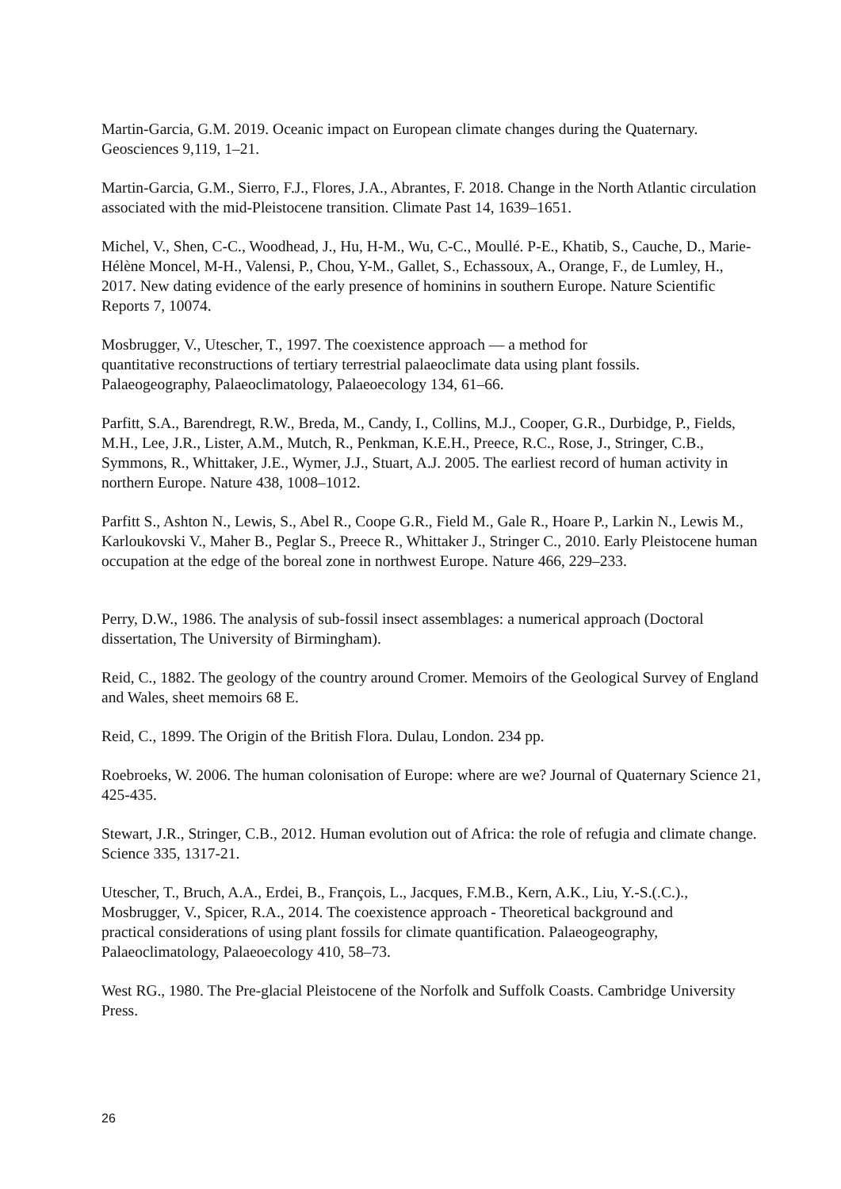Martin-Garcia, G.M. 2019. Oceanic impact on European climate changes during the Quaternary. Geosciences 9,119, 1–21.
Martin-Garcia, G.M., Sierro, F.J., Flores, J.A., Abrantes, F. 2018. Change in the North Atlantic circulation associated with the mid-Pleistocene transition. Climate Past 14, 1639–1651.
Michel, V., Shen, C-C., Woodhead, J., Hu, H-M., Wu, C-C., Moullé. P-E., Khatib, S., Cauche, D., Marie-Hélène Moncel, M-H., Valensi, P., Chou, Y-M., Gallet, S., Echassoux, A., Orange, F., de Lumley, H., 2017. New dating evidence of the early presence of hominins in southern Europe. Nature Scientific Reports 7, 10074.
Mosbrugger, V., Utescher, T., 1997. The coexistence approach — a method for quantitative reconstructions of tertiary terrestrial palaeoclimate data using plant fossils. Palaeogeography, Palaeoclimatology, Palaeoecology 134, 61–66.
Parfitt, S.A., Barendregt, R.W., Breda, M., Candy, I., Collins, M.J., Cooper, G.R., Durbidge, P., Fields, M.H., Lee, J.R., Lister, A.M., Mutch, R., Penkman, K.E.H., Preece, R.C., Rose, J., Stringer, C.B., Symmons, R., Whittaker, J.E., Wymer, J.J., Stuart, A.J. 2005. The earliest record of human activity in northern Europe. Nature 438, 1008–1012.
Parfitt S., Ashton N., Lewis, S., Abel R., Coope G.R., Field M., Gale R., Hoare P., Larkin N., Lewis M., Karloukovski V., Maher B., Peglar S., Preece R., Whittaker J., Stringer C., 2010. Early Pleistocene human occupation at the edge of the boreal zone in northwest Europe. Nature 466, 229–233.
Perry, D.W., 1986. The analysis of sub-fossil insect assemblages: a numerical approach (Doctoral dissertation, The University of Birmingham).
Reid, C., 1882. The geology of the country around Cromer. Memoirs of the Geological Survey of England and Wales, sheet memoirs 68 E.
Reid, C., 1899. The Origin of the British Flora. Dulau, London. 234 pp.
Roebroeks, W. 2006. The human colonisation of Europe: where are we? Journal of Quaternary Science 21, 425-435.
Stewart, J.R., Stringer, C.B., 2012. Human evolution out of Africa: the role of refugia and climate change. Science 335, 1317-21.
Utescher, T., Bruch, A.A., Erdei, B., François, L., Jacques, F.M.B., Kern, A.K., Liu, Y.-S.(.C.)., Mosbrugger, V., Spicer, R.A., 2014. The coexistence approach - Theoretical background and practical considerations of using plant fossils for climate quantification. Palaeogeography, Palaeoclimatology, Palaeoecology 410, 58–73.
West RG., 1980. The Pre-glacial Pleistocene of the Norfolk and Suffolk Coasts. Cambridge University Press.
26